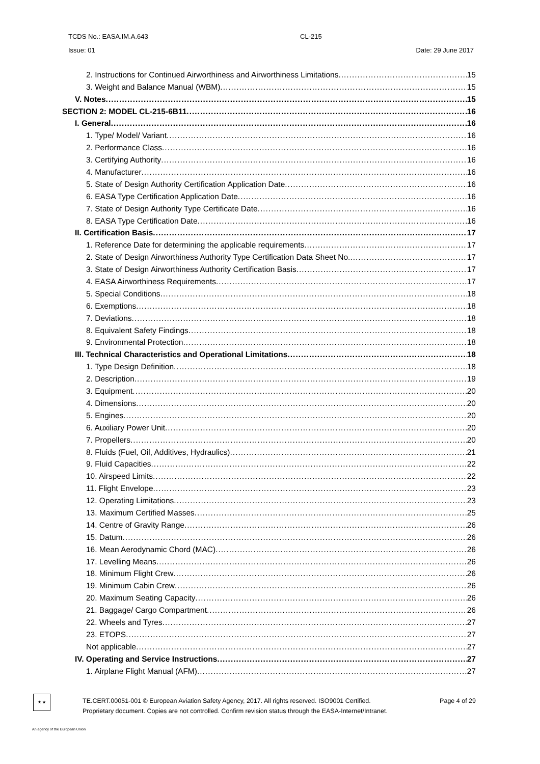TCDS No.: EASA.IM.A.643 CL-215
Issue: 01 Date: 29 June 2017
2. Instructions for Continued Airworthiness and Airworthiness Limitations 15
3. Weight and Balance Manual (WBM) 15
V. Notes 15
SECTION 2: MODEL CL-215-6B11 16
I. General 16
1. Type/ Model/ Variant 16
2. Performance Class 16
3. Certifying Authority 16
4. Manufacturer 16
5. State of Design Authority Certification Application Date 16
6. EASA Type Certification Application Date 16
7. State of Design Authority Type Certificate Date 16
8. EASA Type Certification Date 16
II. Certification Basis 17
1. Reference Date for determining the applicable requirements 17
2. State of Design Airworthiness Authority Type Certification Data Sheet No. 17
3. State of Design Airworthiness Authority Certification Basis 17
4. EASA Airworthiness Requirements 17
5. Special Conditions 18
6. Exemptions 18
7. Deviations 18
8. Equivalent Safety Findings 18
9. Environmental Protection 18
III. Technical Characteristics and Operational Limitations 18
1. Type Design Definition 18
2. Description 19
3. Equipment 20
4. Dimensions 20
5. Engines 20
6. Auxiliary Power Unit 20
7. Propellers 20
8. Fluids (Fuel, Oil, Additives, Hydraulics) 21
9. Fluid Capacities 22
10. Airspeed Limits 22
11. Flight Envelope 23
12. Operating Limitations 23
13. Maximum Certified Masses 25
14. Centre of Gravity Range 26
15. Datum 26
16. Mean Aerodynamic Chord (MAC) 26
17. Levelling Means 26
18. Minimum Flight Crew 26
19. Minimum Cabin Crew 26
20. Maximum Seating Capacity 26
21. Baggage/ Cargo Compartment 26
22. Wheels and Tyres 27
23. ETOPS 27
Not applicable 27
IV. Operating and Service Instructions 27
1. Airplane Flight Manual (AFM) 27
★ ★
TE.CERT.00051-001 © European Aviation Safety Agency, 2017. All rights reserved. ISO9001 Certified. Page 4 of 29
Proprietary document. Copies are not controlled. Confirm revision status through the EASA-Internet/Intranet.
An agency of the European Union